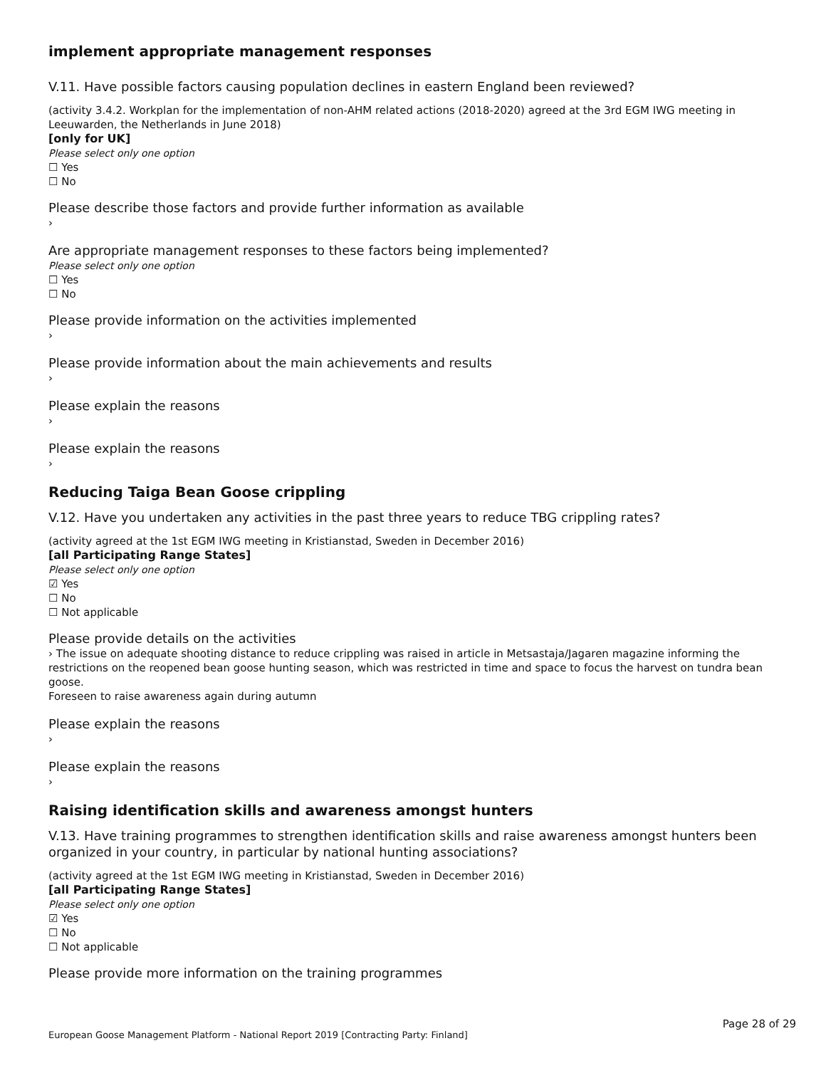implement appropriate management responses
V.11. Have possible factors causing population declines in eastern England been reviewed?
(activity 3.4.2. Workplan for the implementation of non-AHM related actions (2018-2020) agreed at the 3rd EGM IWG meeting in Leeuwarden, the Netherlands in June 2018)
[only for UK]
Please select only one option
☐ Yes
☐ No
Please describe those factors and provide further information as available
›
Are appropriate management responses to these factors being implemented?
Please select only one option
☐ Yes
☐ No
Please provide information on the activities implemented
›
Please provide information about the main achievements and results
›
Please explain the reasons
›
Please explain the reasons
›
Reducing Taiga Bean Goose crippling
V.12. Have you undertaken any activities in the past three years to reduce TBG crippling rates?
(activity agreed at the 1st EGM IWG meeting in Kristianstad, Sweden in December 2016)
[all Participating Range States]
Please select only one option
☑ Yes
☐ No
☐ Not applicable
Please provide details on the activities
› The issue on adequate shooting distance to reduce crippling was raised in article in Metsastaja/Jagaren magazine informing the restrictions on the reopened bean goose hunting season, which was restricted in time and space to focus the harvest on tundra bean goose.
Foreseen to raise awareness again during autumn
Please explain the reasons
›
Please explain the reasons
›
Raising identification skills and awareness amongst hunters
V.13. Have training programmes to strengthen identification skills and raise awareness amongst hunters been organized in your country, in particular by national hunting associations?
(activity agreed at the 1st EGM IWG meeting in Kristianstad, Sweden in December 2016)
[all Participating Range States]
Please select only one option
☑ Yes
☐ No
☐ Not applicable
Please provide more information on the training programmes
Page 28 of 29
European Goose Management Platform - National Report 2019 [Contracting Party: Finland]